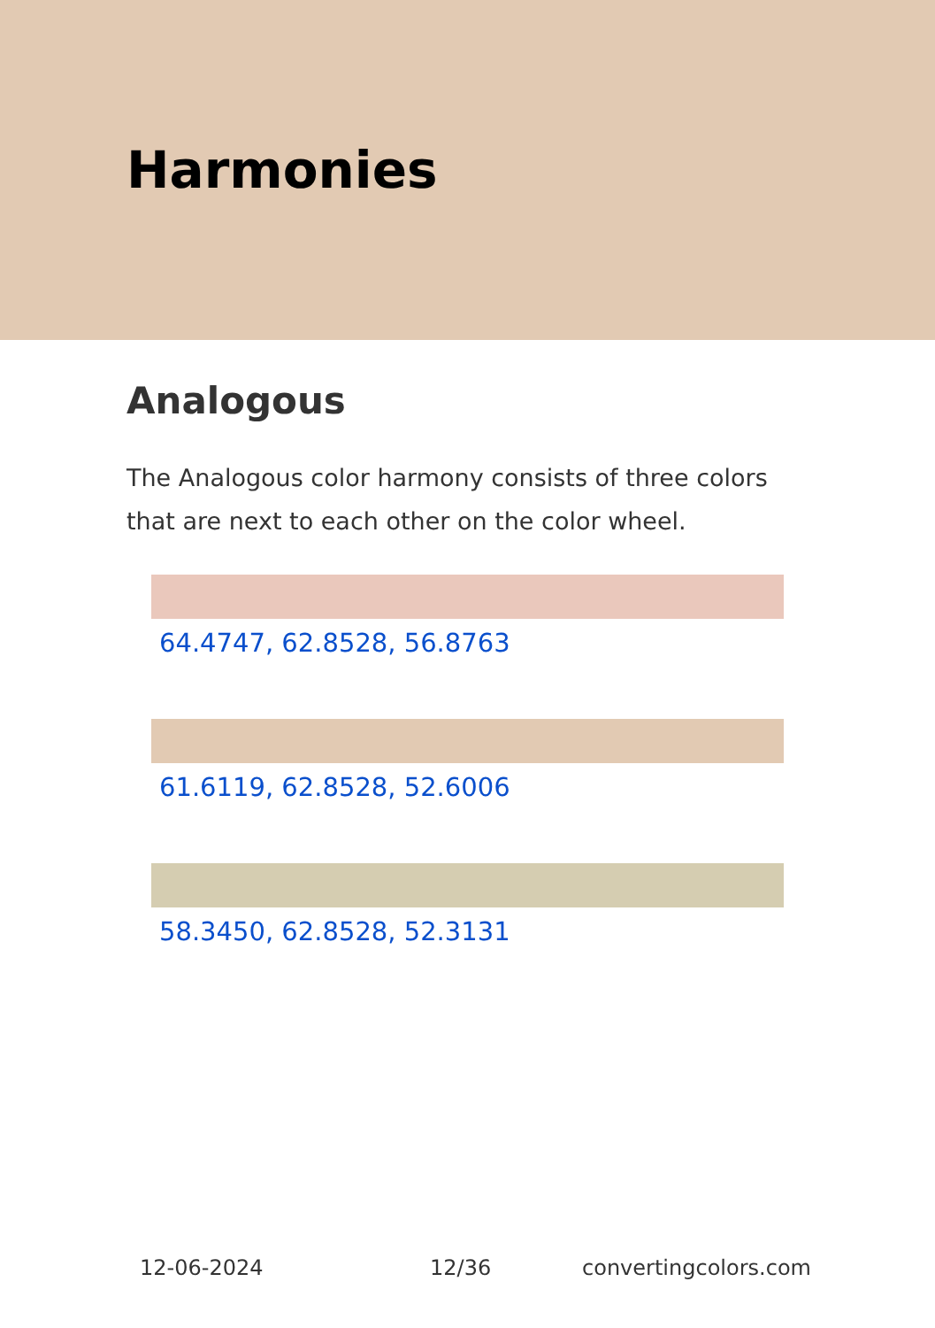Harmonies
Analogous
The Analogous color harmony consists of three colors that are next to each other on the color wheel.
64.4747, 62.8528, 56.8763
61.6119, 62.8528, 52.6006
58.3450, 62.8528, 52.3131
12-06-2024 12/36 convertingcolors.com